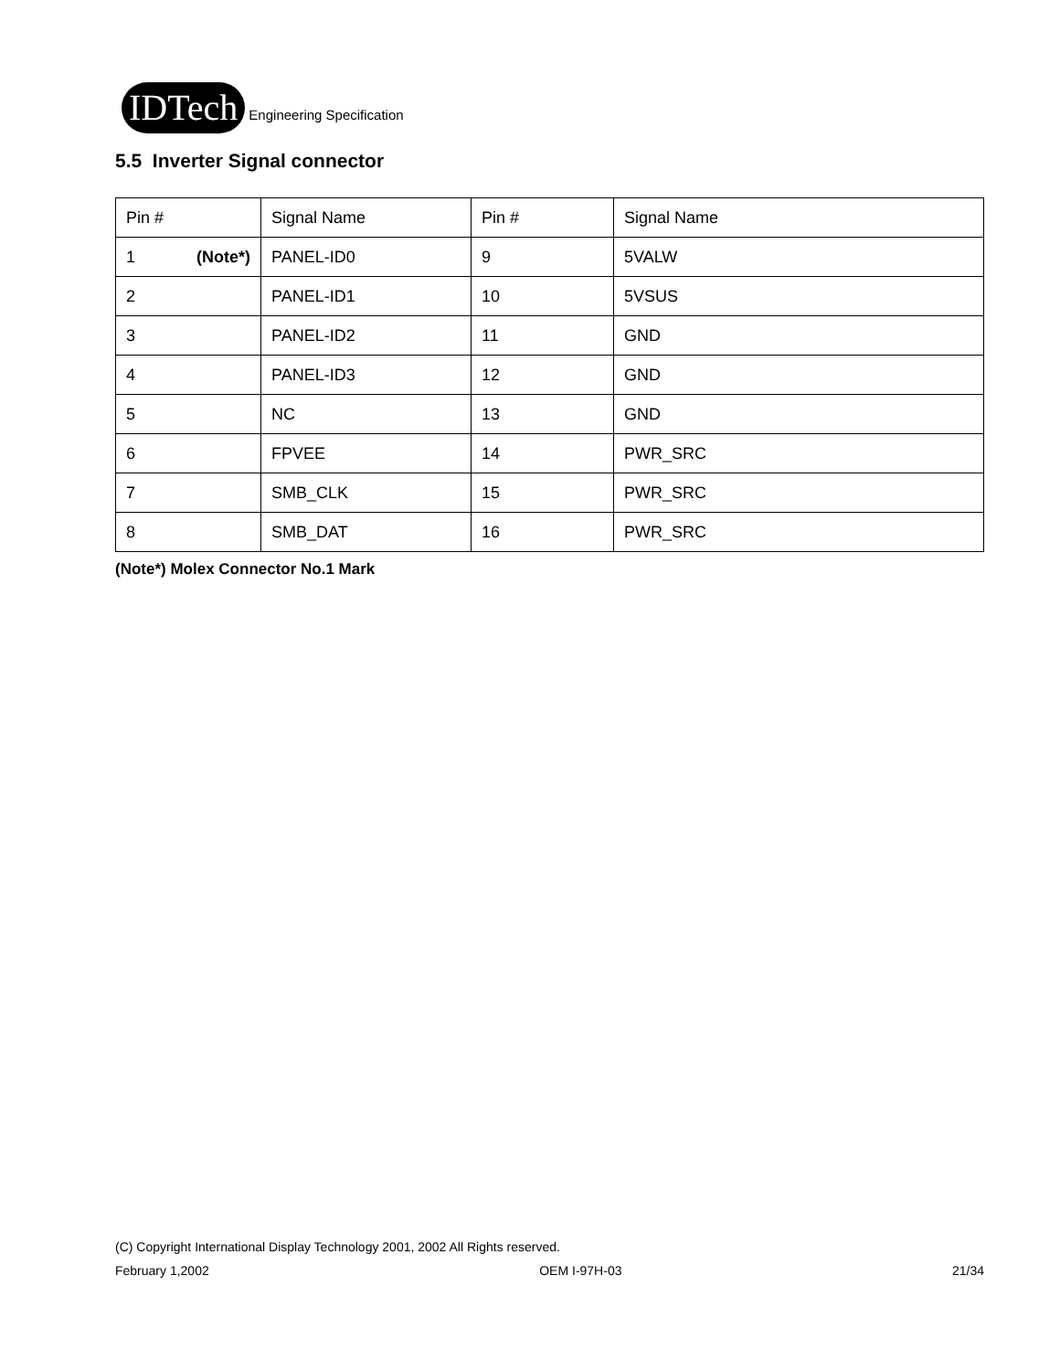IDTech Engineering Specification
5.5 Inverter Signal connector
| Pin # | Signal Name | Pin # | Signal Name |
| 1 (Note*) | PANEL-ID0 | 9 | 5VALW |
| 2 | PANEL-ID1 | 10 | 5VSUS |
| 3 | PANEL-ID2 | 11 | GND |
| 4 | PANEL-ID3 | 12 | GND |
| 5 | NC | 13 | GND |
| 6 | FPVEE | 14 | PWR_SRC |
| 7 | SMB_CLK | 15 | PWR_SRC |
| 8 | SMB_DAT | 16 | PWR_SRC |
(Note*) Molex Connector No.1 Mark
(C) Copyright International Display Technology 2001, 2002 All Rights reserved.
February 1,2002 OEM I-97H-03 21/34